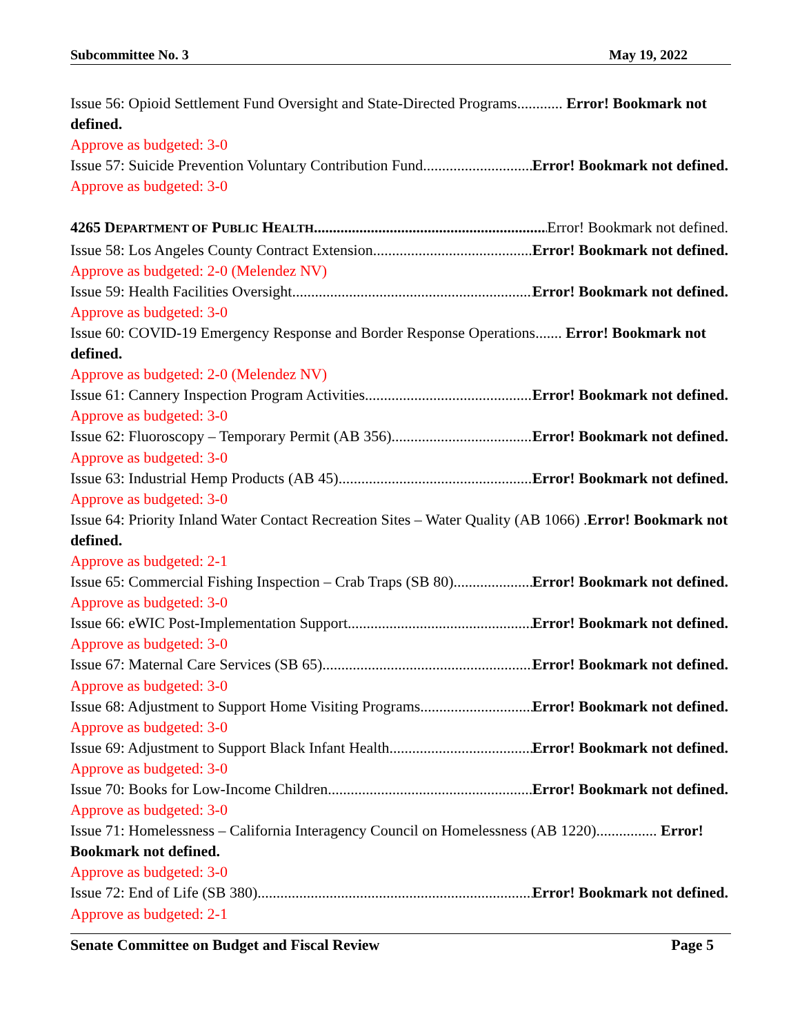Subcommittee No. 3 May 19, 2022
Issue 56: Opioid Settlement Fund Oversight and State-Directed Programs............ Error! Bookmark not defined.
Approve as budgeted: 3-0
Issue 57: Suicide Prevention Voluntary Contribution Fund Error! Bookmark not defined.
Approve as budgeted: 3-0
4265 DEPARTMENT OF PUBLIC HEALTH Error! Bookmark not defined.
Issue 58: Los Angeles County Contract Extension Error! Bookmark not defined.
Approve as budgeted: 2-0 (Melendez NV)
Issue 59: Health Facilities Oversight Error! Bookmark not defined.
Approve as budgeted: 3-0
Issue 60: COVID-19 Emergency Response and Border Response Operations....... Error! Bookmark not defined.
Approve as budgeted: 2-0 (Melendez NV)
Issue 61: Cannery Inspection Program Activities Error! Bookmark not defined.
Approve as budgeted: 3-0
Issue 62: Fluoroscopy – Temporary Permit (AB 356) Error! Bookmark not defined.
Approve as budgeted: 3-0
Issue 63: Industrial Hemp Products (AB 45) Error! Bookmark not defined.
Approve as budgeted: 3-0
Issue 64: Priority Inland Water Contact Recreation Sites – Water Quality (AB 1066) .Error! Bookmark not defined.
Approve as budgeted: 2-1
Issue 65: Commercial Fishing Inspection – Crab Traps (SB 80) Error! Bookmark not defined.
Approve as budgeted: 3-0
Issue 66: eWIC Post-Implementation Support Error! Bookmark not defined.
Approve as budgeted: 3-0
Issue 67: Maternal Care Services (SB 65) Error! Bookmark not defined.
Approve as budgeted: 3-0
Issue 68: Adjustment to Support Home Visiting Programs Error! Bookmark not defined.
Approve as budgeted: 3-0
Issue 69: Adjustment to Support Black Infant Health Error! Bookmark not defined.
Approve as budgeted: 3-0
Issue 70: Books for Low-Income Children Error! Bookmark not defined.
Approve as budgeted: 3-0
Issue 71: Homelessness – California Interagency Council on Homelessness (AB 1220)................ Error! Bookmark not defined.
Approve as budgeted: 3-0
Issue 72: End of Life (SB 380) Error! Bookmark not defined.
Approve as budgeted: 2-1
Senate Committee on Budget and Fiscal Review Page 5